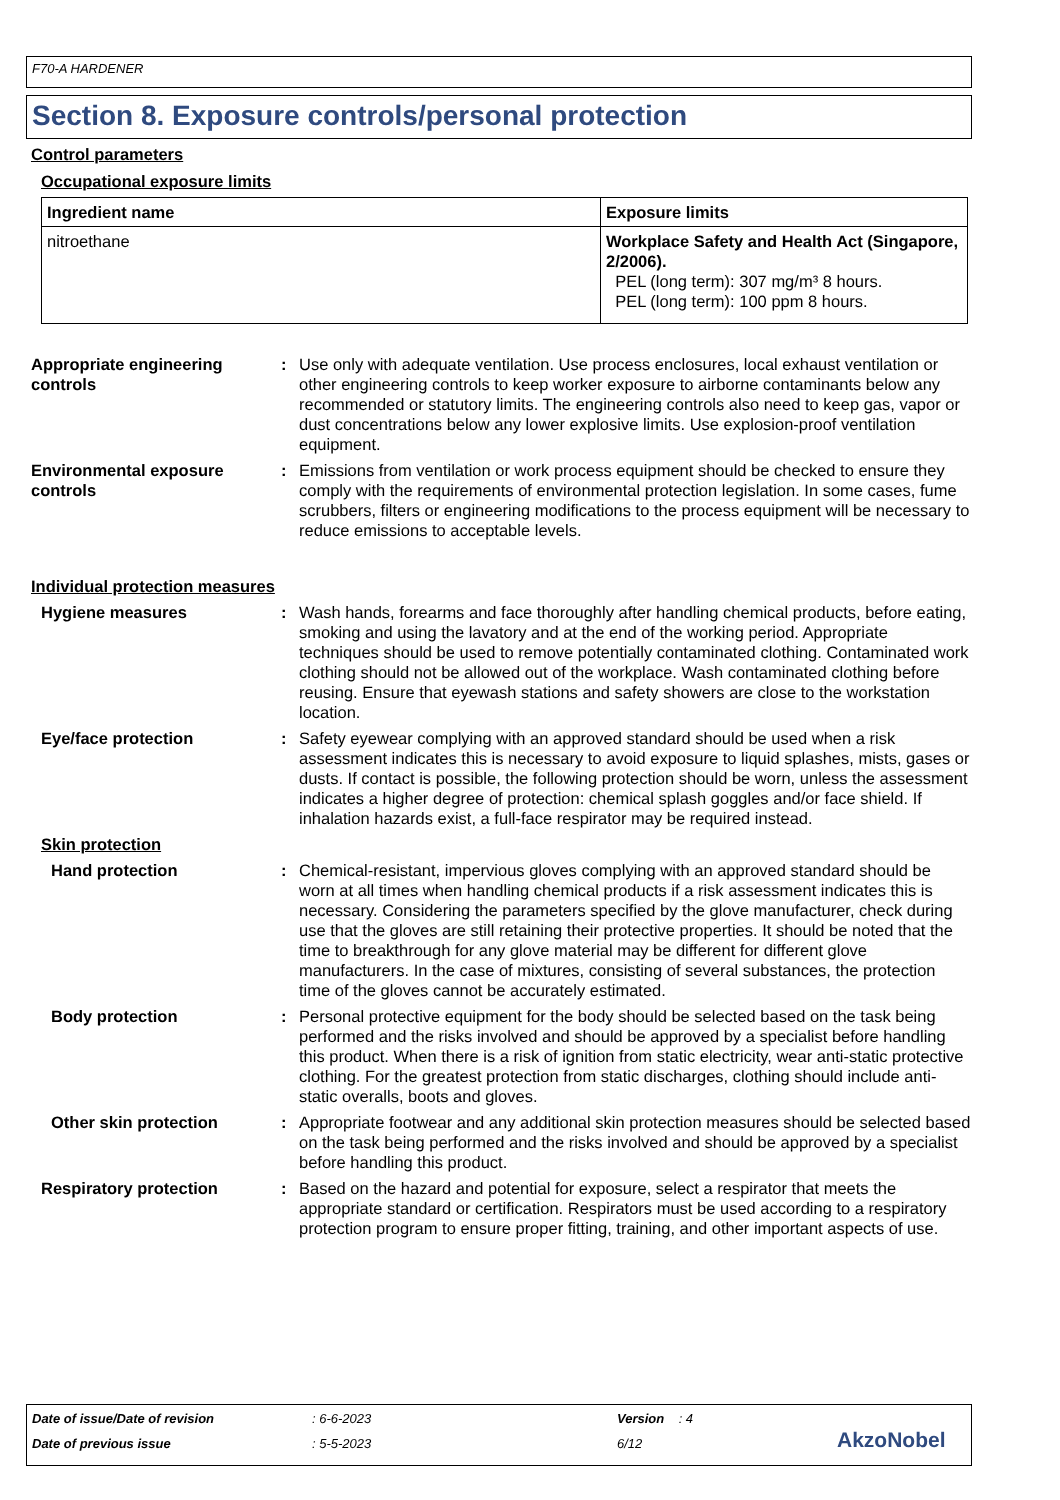F70-A HARDENER
Section 8. Exposure controls/personal protection
Control parameters
Occupational exposure limits
| Ingredient name | Exposure limits |
| --- | --- |
| nitroethane | Workplace Safety and Health Act (Singapore, 2/2006). PEL (long term): 307 mg/m³ 8 hours. PEL (long term): 100 ppm 8 hours. |
Appropriate engineering controls
: Use only with adequate ventilation. Use process enclosures, local exhaust ventilation or other engineering controls to keep worker exposure to airborne contaminants below any recommended or statutory limits. The engineering controls also need to keep gas, vapor or dust concentrations below any lower explosive limits. Use explosion-proof ventilation equipment.
Environmental exposure controls
: Emissions from ventilation or work process equipment should be checked to ensure they comply with the requirements of environmental protection legislation. In some cases, fume scrubbers, filters or engineering modifications to the process equipment will be necessary to reduce emissions to acceptable levels.
Individual protection measures
Hygiene measures : Wash hands, forearms and face thoroughly after handling chemical products, before eating, smoking and using the lavatory and at the end of the working period. Appropriate techniques should be used to remove potentially contaminated clothing. Contaminated work clothing should not be allowed out of the workplace. Wash contaminated clothing before reusing. Ensure that eyewash stations and safety showers are close to the workstation location.
Eye/face protection : Safety eyewear complying with an approved standard should be used when a risk assessment indicates this is necessary to avoid exposure to liquid splashes, mists, gases or dusts. If contact is possible, the following protection should be worn, unless the assessment indicates a higher degree of protection: chemical splash goggles and/or face shield. If inhalation hazards exist, a full-face respirator may be required instead.
Skin protection
Hand protection : Chemical-resistant, impervious gloves complying with an approved standard should be worn at all times when handling chemical products if a risk assessment indicates this is necessary. Considering the parameters specified by the glove manufacturer, check during use that the gloves are still retaining their protective properties. It should be noted that the time to breakthrough for any glove material may be different for different glove manufacturers. In the case of mixtures, consisting of several substances, the protection time of the gloves cannot be accurately estimated.
Body protection : Personal protective equipment for the body should be selected based on the task being performed and the risks involved and should be approved by a specialist before handling this product. When there is a risk of ignition from static electricity, wear anti-static protective clothing. For the greatest protection from static discharges, clothing should include anti-static overalls, boots and gloves.
Other skin protection : Appropriate footwear and any additional skin protection measures should be selected based on the task being performed and the risks involved and should be approved by a specialist before handling this product.
Respiratory protection : Based on the hazard and potential for exposure, select a respirator that meets the appropriate standard or certification. Respirators must be used according to a respiratory protection program to ensure proper fitting, training, and other important aspects of use.
Date of issue/Date of revision: 6-6-2023 Version : 4
Date of previous issue: 5-5-2023 6/12 AkzoNobel